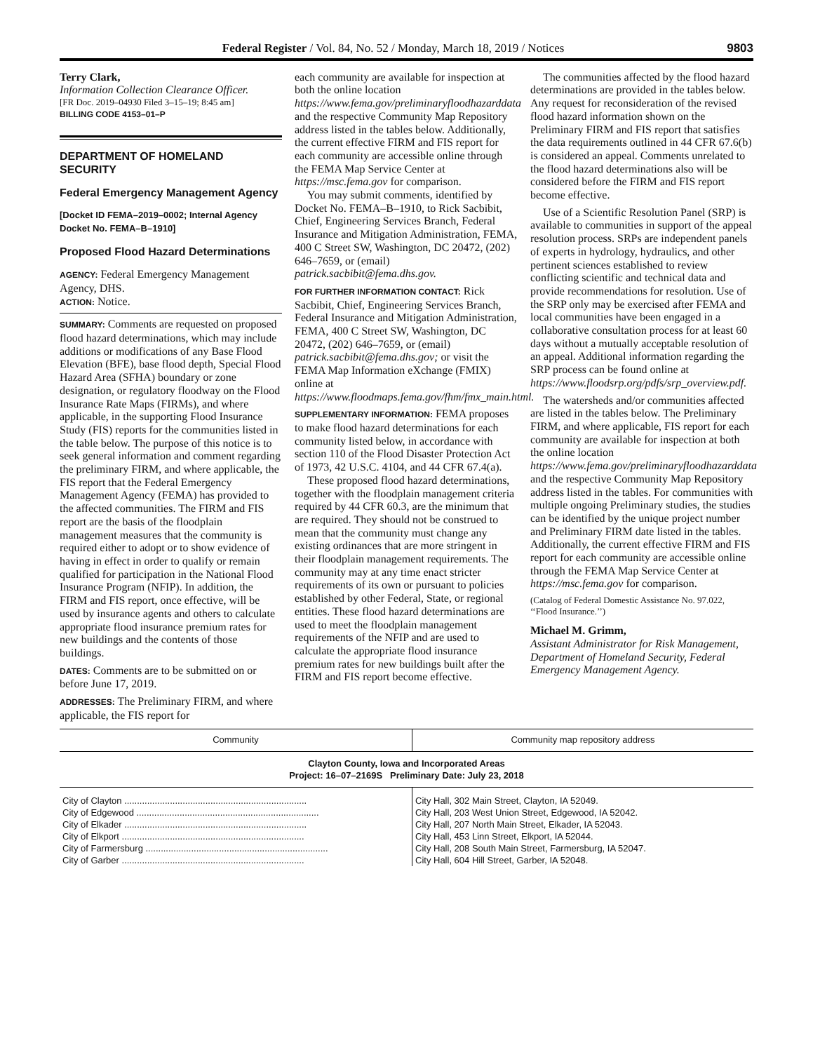Federal Register / Vol. 84, No. 52 / Monday, March 18, 2019 / Notices 9803
Terry Clark,
Information Collection Clearance Officer.
[FR Doc. 2019–04930 Filed 3–15–19; 8:45 am]
BILLING CODE 4153–01–P
DEPARTMENT OF HOMELAND SECURITY
Federal Emergency Management Agency
[Docket ID FEMA–2019–0002; Internal Agency Docket No. FEMA–B–1910]
Proposed Flood Hazard Determinations
AGENCY: Federal Emergency Management Agency, DHS.
ACTION: Notice.
SUMMARY: Comments are requested on proposed flood hazard determinations, which may include additions or modifications of any Base Flood Elevation (BFE), base flood depth, Special Flood Hazard Area (SFHA) boundary or zone designation, or regulatory floodway on the Flood Insurance Rate Maps (FIRMs), and where applicable, in the supporting Flood Insurance Study (FIS) reports for the communities listed in the table below. The purpose of this notice is to seek general information and comment regarding the preliminary FIRM, and where applicable, the FIS report that the Federal Emergency Management Agency (FEMA) has provided to the affected communities. The FIRM and FIS report are the basis of the floodplain management measures that the community is required either to adopt or to show evidence of having in effect in order to qualify or remain qualified for participation in the National Flood Insurance Program (NFIP). In addition, the FIRM and FIS report, once effective, will be used by insurance agents and others to calculate appropriate flood insurance premium rates for new buildings and the contents of those buildings.
DATES: Comments are to be submitted on or before June 17, 2019.
ADDRESSES: The Preliminary FIRM, and where applicable, the FIS report for
each community are available for inspection at both the online location https://www.fema.gov/preliminaryfloodhazarddata and the respective Community Map Repository address listed in the tables below. Additionally, the current effective FIRM and FIS report for each community are accessible online through the FEMA Map Service Center at https://msc.fema.gov for comparison.
You may submit comments, identified by Docket No. FEMA–B–1910, to Rick Sacbibit, Chief, Engineering Services Branch, Federal Insurance and Mitigation Administration, FEMA, 400 C Street SW, Washington, DC 20472, (202) 646–7659, or (email) patrick.sacbibit@fema.dhs.gov.
FOR FURTHER INFORMATION CONTACT: Rick Sacbibit, Chief, Engineering Services Branch, Federal Insurance and Mitigation Administration, FEMA, 400 C Street SW, Washington, DC 20472, (202) 646–7659, or (email) patrick.sacbibit@fema.dhs.gov; or visit the FEMA Map Information eXchange (FMIX) online at https://www.floodmaps.fema.gov/fhm/fmx_main.html.
SUPPLEMENTARY INFORMATION: FEMA proposes to make flood hazard determinations for each community listed below, in accordance with section 110 of the Flood Disaster Protection Act of 1973, 42 U.S.C. 4104, and 44 CFR 67.4(a).
These proposed flood hazard determinations, together with the floodplain management criteria required by 44 CFR 60.3, are the minimum that are required. They should not be construed to mean that the community must change any existing ordinances that are more stringent in their floodplain management requirements. The community may at any time enact stricter requirements of its own or pursuant to policies established by other Federal, State, or regional entities. These flood hazard determinations are used to meet the floodplain management requirements of the NFIP and are used to calculate the appropriate flood insurance premium rates for new buildings built after the FIRM and FIS report become effective.
The communities affected by the flood hazard determinations are provided in the tables below. Any request for reconsideration of the revised flood hazard information shown on the Preliminary FIRM and FIS report that satisfies the data requirements outlined in 44 CFR 67.6(b) is considered an appeal. Comments unrelated to the flood hazard determinations also will be considered before the FIRM and FIS report become effective.
Use of a Scientific Resolution Panel (SRP) is available to communities in support of the appeal resolution process. SRPs are independent panels of experts in hydrology, hydraulics, and other pertinent sciences established to review conflicting scientific and technical data and provide recommendations for resolution. Use of the SRP only may be exercised after FEMA and local communities have been engaged in a collaborative consultation process for at least 60 days without a mutually acceptable resolution of an appeal. Additional information regarding the SRP process can be found online at https://www.floodsrp.org/pdfs/srp_overview.pdf.
The watersheds and/or communities affected are listed in the tables below. The Preliminary FIRM, and where applicable, FIS report for each community are available for inspection at both the online location https://www.fema.gov/preliminaryfloodhazarddata and the respective Community Map Repository address listed in the tables. For communities with multiple ongoing Preliminary studies, the studies can be identified by the unique project number and Preliminary FIRM date listed in the tables. Additionally, the current effective FIRM and FIS report for each community are accessible online through the FEMA Map Service Center at https://msc.fema.gov for comparison.
(Catalog of Federal Domestic Assistance No. 97.022, ‘‘Flood Insurance.’’)
Michael M. Grimm,
Assistant Administrator for Risk Management, Department of Homeland Security, Federal Emergency Management Agency.
| Community | Community map repository address |
| --- | --- |
| Clayton County, Iowa and Incorporated Areas Project: 16–07–2169S Preliminary Date: July 23, 2018 | |
| City of Clayton ........................................................................ | City Hall, 302 Main Street, Clayton, IA 52049. |
| City of Edgewood ........................................................................ | City Hall, 203 West Union Street, Edgewood, IA 52042. |
| City of Elkader ........................................................................ | City Hall, 207 North Main Street, Elkader, IA 52043. |
| City of Elkport ........................................................................ | City Hall, 453 Linn Street, Elkport, IA 52044. |
| City of Farmersburg ........................................................................ | City Hall, 208 South Main Street, Farmersburg, IA 52047. |
| City of Garber ........................................................................ | City Hall, 604 Hill Street, Garber, IA 52048. |